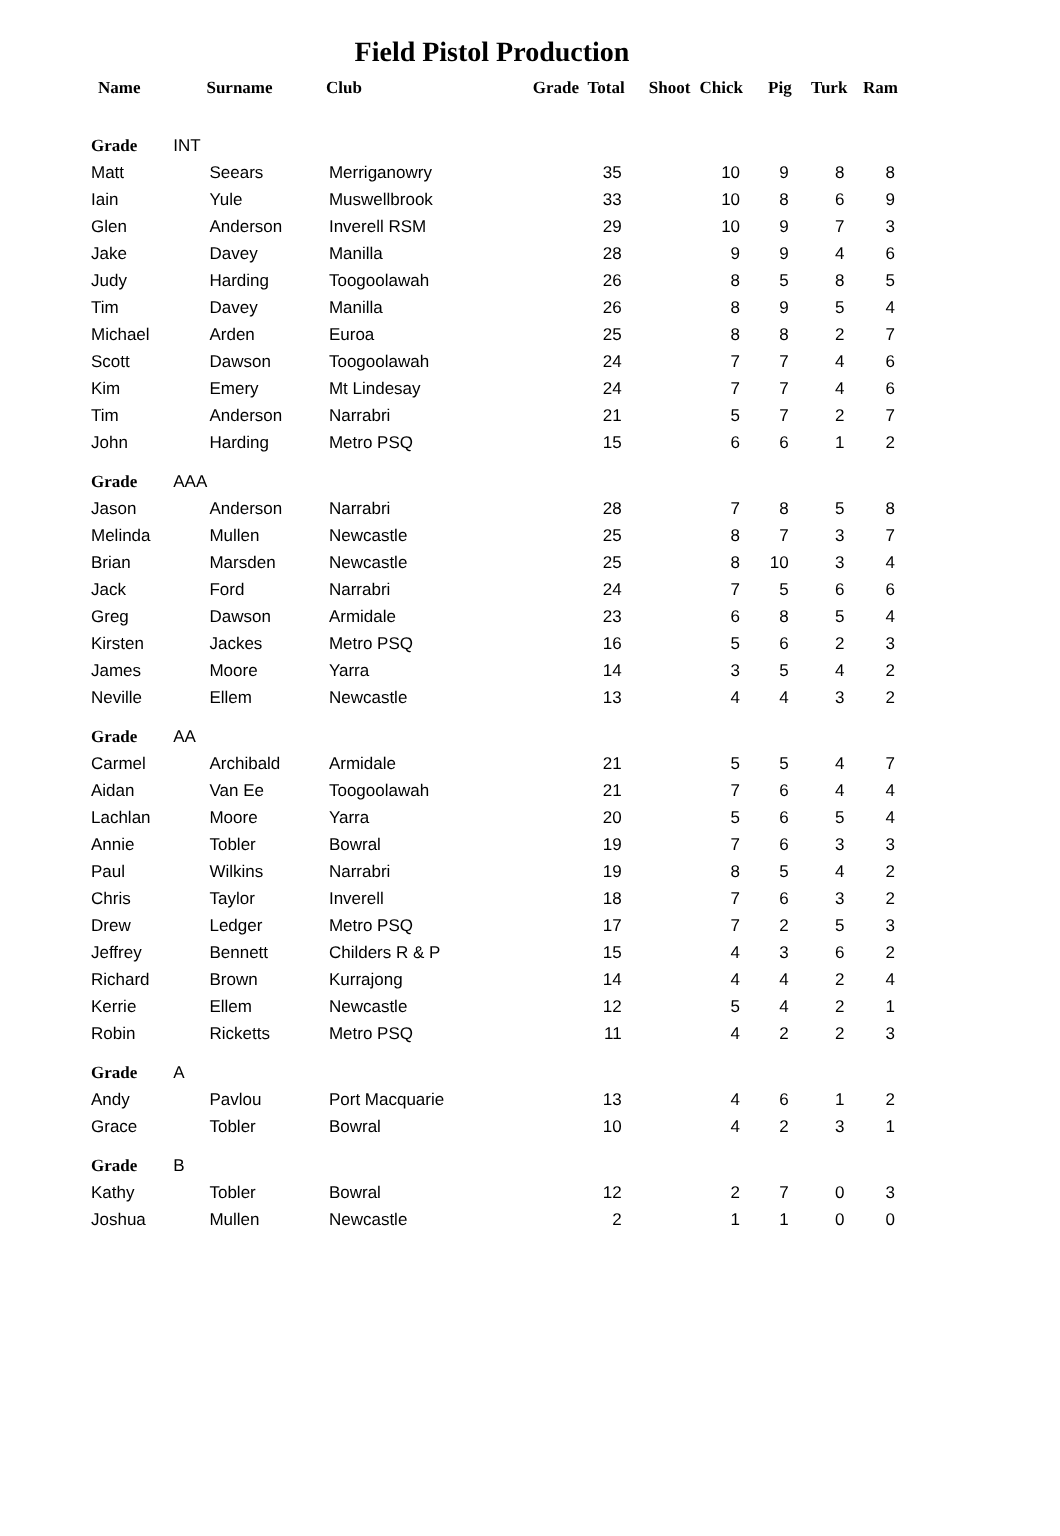Field Pistol Production
| Name | Surname | Club | Grade | Total | Shoot | Chick | Pig | Turk | Ram |
| --- | --- | --- | --- | --- | --- | --- | --- | --- | --- |
| Grade INT | | | | | | | | | |
| Matt | Seears | Merriganowry | | 35 | | 10 | 9 | 8 | 8 |
| Iain | Yule | Muswellbrook | | 33 | | 10 | 8 | 6 | 9 |
| Glen | Anderson | Inverell RSM | | 29 | | 10 | 9 | 7 | 3 |
| Jake | Davey | Manilla | | 28 | | 9 | 9 | 4 | 6 |
| Judy | Harding | Toogoolawah | | 26 | | 8 | 5 | 8 | 5 |
| Tim | Davey | Manilla | | 26 | | 8 | 9 | 5 | 4 |
| Michael | Arden | Euroa | | 25 | | 8 | 8 | 2 | 7 |
| Scott | Dawson | Toogoolawah | | 24 | | 7 | 7 | 4 | 6 |
| Kim | Emery | Mt Lindesay | | 24 | | 7 | 7 | 4 | 6 |
| Tim | Anderson | Narrabri | | 21 | | 5 | 7 | 2 | 7 |
| John | Harding | Metro PSQ | | 15 | | 6 | 6 | 1 | 2 |
| Grade AAA | | | | | | | | | |
| Jason | Anderson | Narrabri | | 28 | | 7 | 8 | 5 | 8 |
| Melinda | Mullen | Newcastle | | 25 | | 8 | 7 | 3 | 7 |
| Brian | Marsden | Newcastle | | 25 | | 8 | 10 | 3 | 4 |
| Jack | Ford | Narrabri | | 24 | | 7 | 5 | 6 | 6 |
| Greg | Dawson | Armidale | | 23 | | 6 | 8 | 5 | 4 |
| Kirsten | Jackes | Metro PSQ | | 16 | | 5 | 6 | 2 | 3 |
| James | Moore | Yarra | | 14 | | 3 | 5 | 4 | 2 |
| Neville | Ellem | Newcastle | | 13 | | 4 | 4 | 3 | 2 |
| Grade AA | | | | | | | | | |
| Carmel | Archibald | Armidale | | 21 | | 5 | 5 | 4 | 7 |
| Aidan | Van Ee | Toogoolawah | | 21 | | 7 | 6 | 4 | 4 |
| Lachlan | Moore | Yarra | | 20 | | 5 | 6 | 5 | 4 |
| Annie | Tobler | Bowral | | 19 | | 7 | 6 | 3 | 3 |
| Paul | Wilkins | Narrabri | | 19 | | 8 | 5 | 4 | 2 |
| Chris | Taylor | Inverell | | 18 | | 7 | 6 | 3 | 2 |
| Drew | Ledger | Metro PSQ | | 17 | | 7 | 2 | 5 | 3 |
| Jeffrey | Bennett | Childers R & P | | 15 | | 4 | 3 | 6 | 2 |
| Richard | Brown | Kurrajong | | 14 | | 4 | 4 | 2 | 4 |
| Kerrie | Ellem | Newcastle | | 12 | | 5 | 4 | 2 | 1 |
| Robin | Ricketts | Metro PSQ | | 11 | | 4 | 2 | 2 | 3 |
| Grade A | | | | | | | | | |
| Andy | Pavlou | Port Macquarie | | 13 | | 4 | 6 | 1 | 2 |
| Grace | Tobler | Bowral | | 10 | | 4 | 2 | 3 | 1 |
| Grade B | | | | | | | | | |
| Kathy | Tobler | Bowral | | 12 | | 2 | 7 | 0 | 3 |
| Joshua | Mullen | Newcastle | | 2 | | 1 | 1 | 0 | 0 |